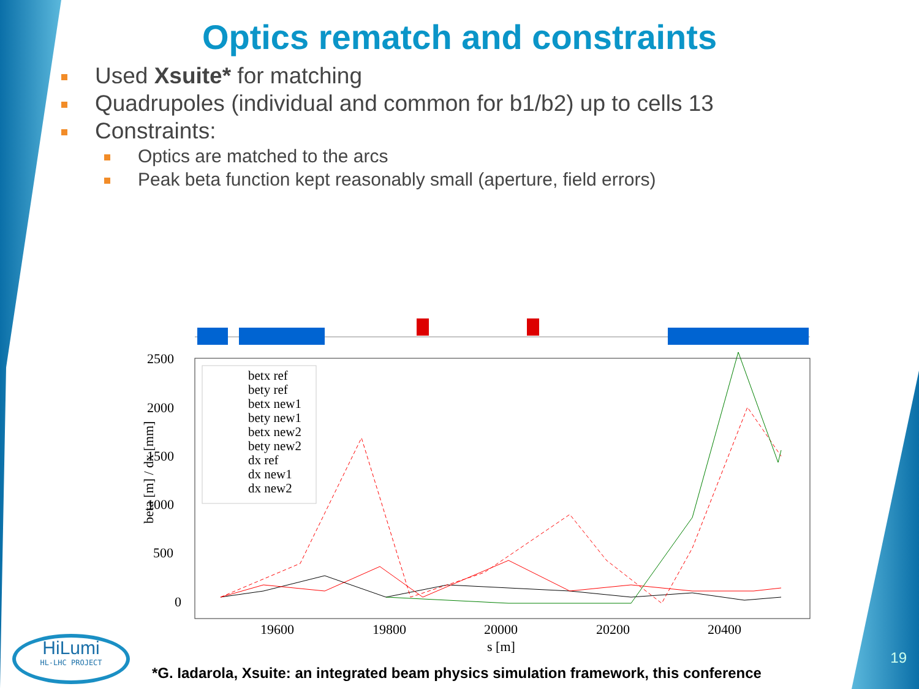Optics rematch and constraints
Used Xsuite* for matching
Quadrupoles (individual and common for b1/b2) up to cells 13
Constraints:
Optics are matched to the arcs
Peak beta function kept reasonably small (aperture, field errors)
2500
2000
1500
1000
500
0
19600
19800
20000
20200
20400
s [m]
beta [m] / dx [mm]
betx ref
bety ref
betx new1
bety new1
betx new2
bety new2
dx ref
dx new1
dx new2
HiLumi
HL-LHC PROJECT
*G. Iadarola, Xsuite: an integrated beam physics simulation framework, this conference
19